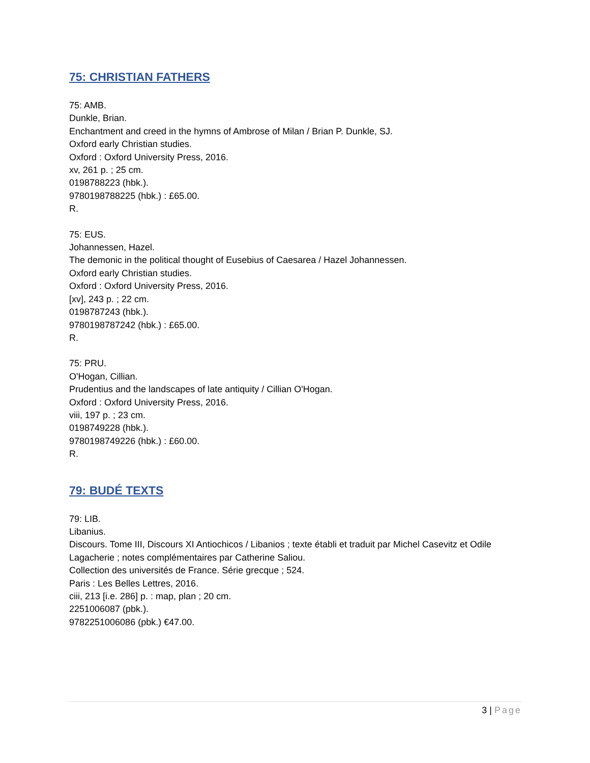75: CHRISTIAN FATHERS
75: AMB.
Dunkle, Brian.
Enchantment and creed in the hymns of Ambrose of Milan / Brian P. Dunkle, SJ.
Oxford early Christian studies.
Oxford : Oxford University Press, 2016.
xv, 261 p. ; 25 cm.
0198788223 (hbk.).
9780198788225 (hbk.) : £65.00.
R.
75: EUS.
Johannessen, Hazel.
The demonic in the political thought of Eusebius of Caesarea / Hazel Johannessen.
Oxford early Christian studies.
Oxford : Oxford University Press, 2016.
[xv], 243 p. ; 22 cm.
0198787243 (hbk.).
9780198787242 (hbk.) : £65.00.
R.
75: PRU.
O'Hogan, Cillian.
Prudentius and the landscapes of late antiquity / Cillian O'Hogan.
Oxford : Oxford University Press, 2016.
viii, 197 p. ; 23 cm.
0198749228 (hbk.).
9780198749226 (hbk.) : £60.00.
R.
79: BUDÉ TEXTS
79: LIB.
Libanius.
Discours. Tome III, Discours XI Antiochicos / Libanios ; texte établi et traduit par Michel Casevitz et Odile Lagacherie ; notes complémentaires par Catherine Saliou.
Collection des universités de France. Série grecque ; 524.
Paris : Les Belles Lettres, 2016.
ciii, 213 [i.e. 286] p. : map, plan ; 20 cm.
2251006087 (pbk.).
9782251006086 (pbk.) €47.00.
3 | Page